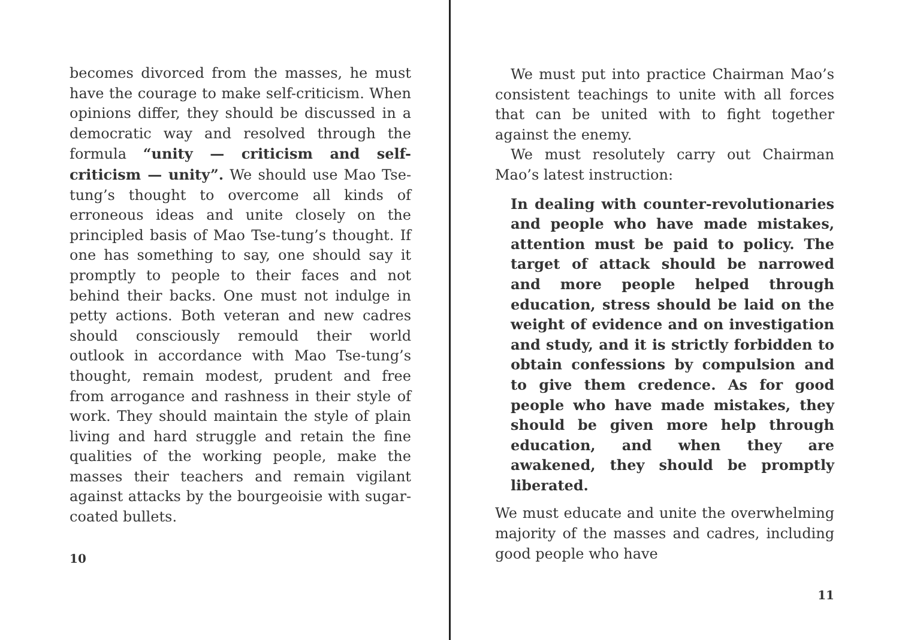becomes divorced from the masses, he must have the courage to make self-criticism. When opinions differ, they should be discussed in a democratic way and resolved through the formula “unity — criticism and self-criticism — unity”. We should use Mao Tse-tung’s thought to overcome all kinds of erroneous ideas and unite closely on the principled basis of Mao Tse-tung’s thought. If one has something to say, one should say it promptly to people to their faces and not behind their backs. One must not indulge in petty actions. Both veteran and new cadres should consciously remould their world outlook in accordance with Mao Tse-tung’s thought, remain modest, prudent and free from arrogance and rashness in their style of work. They should maintain the style of plain living and hard struggle and retain the fine qualities of the working people, make the masses their teachers and remain vigilant against attacks by the bourgeoisie with sugar-coated bullets.
10
We must put into practice Chairman Mao’s consistent teachings to unite with all forces that can be united with to fight together against the enemy.
We must resolutely carry out Chairman Mao’s latest instruction:
In dealing with counter-revolutionaries and people who have made mistakes, attention must be paid to policy. The target of attack should be narrowed and more people helped through education, stress should be laid on the weight of evidence and on investigation and study, and it is strictly forbidden to obtain confessions by compulsion and to give them credence. As for good people who have made mistakes, they should be given more help through education, and when they are awakened, they should be promptly liberated.
We must educate and unite the overwhelming majority of the masses and cadres, including good people who have
11